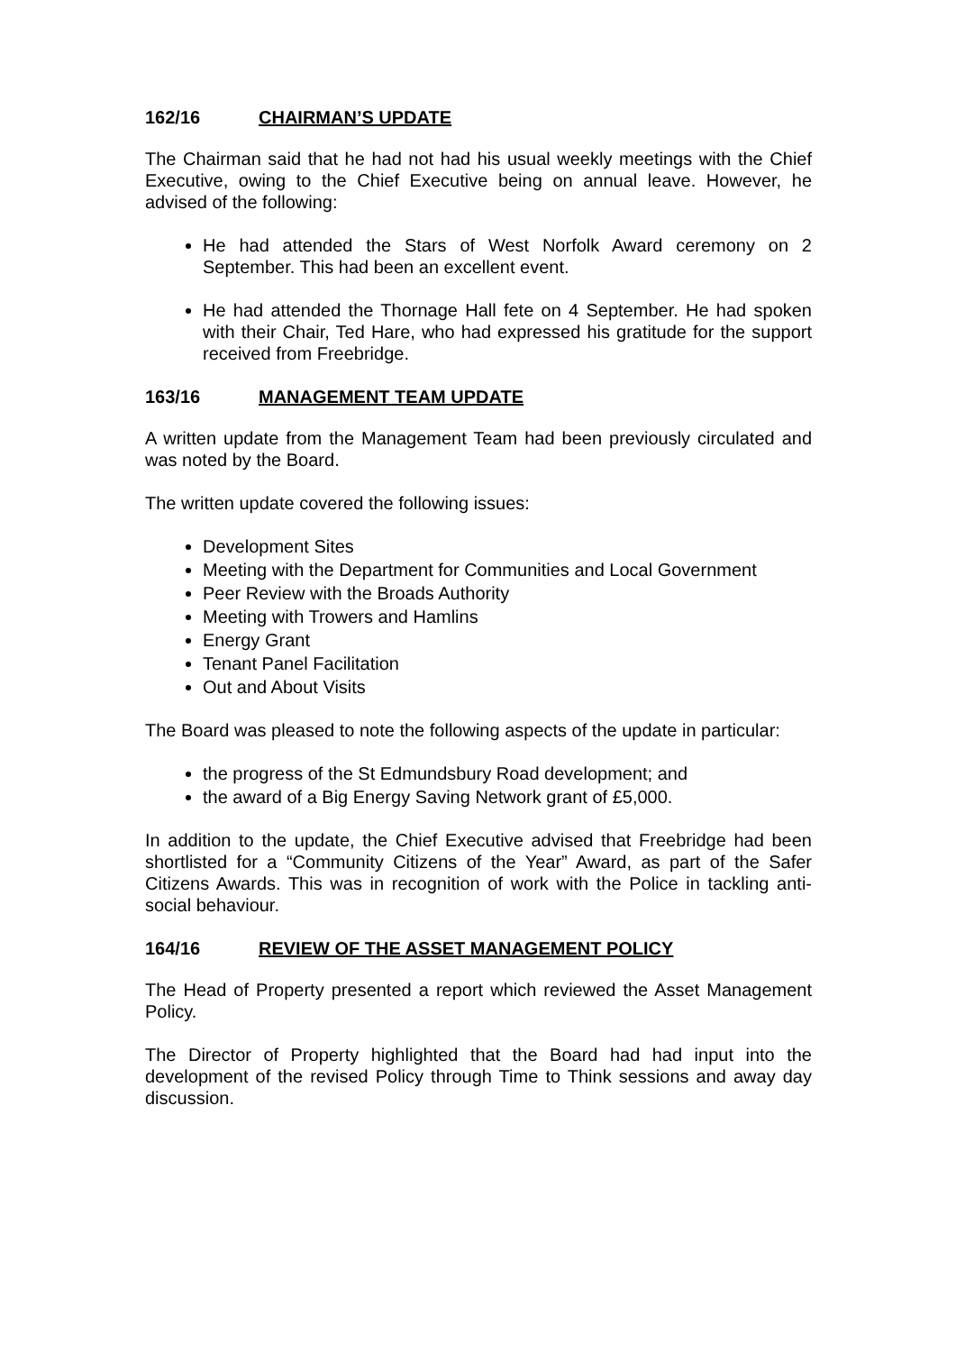162/16 CHAIRMAN’S UPDATE
The Chairman said that he had not had his usual weekly meetings with the Chief Executive, owing to the Chief Executive being on annual leave. However, he advised of the following:
He had attended the Stars of West Norfolk Award ceremony on 2 September. This had been an excellent event.
He had attended the Thornage Hall fete on 4 September. He had spoken with their Chair, Ted Hare, who had expressed his gratitude for the support received from Freebridge.
163/16 MANAGEMENT TEAM UPDATE
A written update from the Management Team had been previously circulated and was noted by the Board.
The written update covered the following issues:
Development Sites
Meeting with the Department for Communities and Local Government
Peer Review with the Broads Authority
Meeting with Trowers and Hamlins
Energy Grant
Tenant Panel Facilitation
Out and About Visits
The Board was pleased to note the following aspects of the update in particular:
the progress of the St Edmundsbury Road development; and
the award of a Big Energy Saving Network grant of £5,000.
In addition to the update, the Chief Executive advised that Freebridge had been shortlisted for a “Community Citizens of the Year” Award, as part of the Safer Citizens Awards. This was in recognition of work with the Police in tackling anti-social behaviour.
164/16 REVIEW OF THE ASSET MANAGEMENT POLICY
The Head of Property presented a report which reviewed the Asset Management Policy.
The Director of Property highlighted that the Board had had input into the development of the revised Policy through Time to Think sessions and away day discussion.